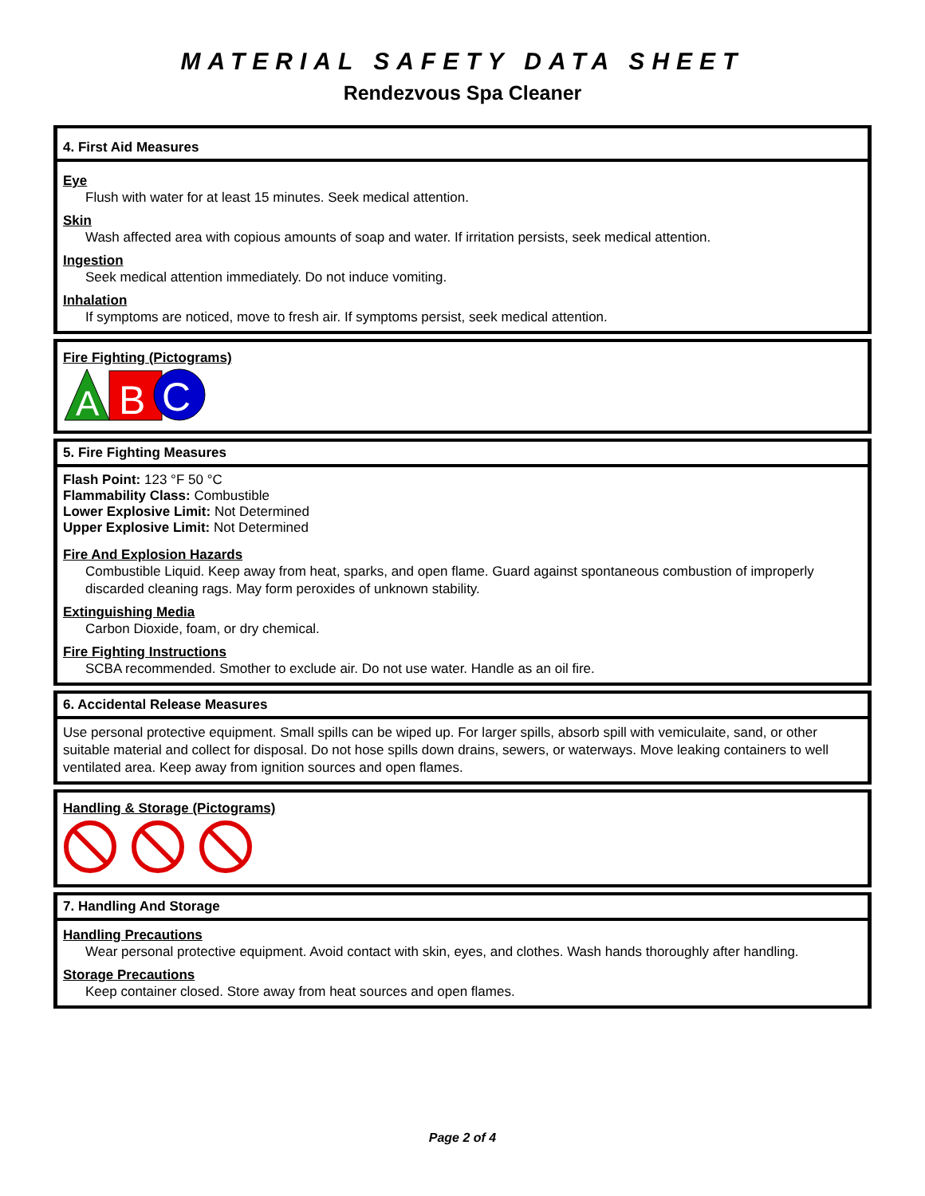MATERIAL SAFETY DATA SHEET
Rendezvous Spa Cleaner
4. First Aid Measures
Eye
Flush with water for at least 15 minutes. Seek medical attention.
Skin
Wash affected area with copious amounts of soap and water. If irritation persists, seek medical attention.
Ingestion
Seek medical attention immediately. Do not induce vomiting.
Inhalation
If symptoms are noticed, move to fresh air. If symptoms persist, seek medical attention.
Fire Fighting (Pictograms)
A
B
C
5. Fire Fighting Measures
Flash Point: 123 °F 50 °C
Flammability Class: Combustible
Lower Explosive Limit: Not Determined
Upper Explosive Limit: Not Determined
Fire And Explosion Hazards
Combustible Liquid. Keep away from heat, sparks, and open flame. Guard against spontaneous combustion of improperly discarded cleaning rags. May form peroxides of unknown stability.
Extinguishing Media
Carbon Dioxide, foam, or dry chemical.
Fire Fighting Instructions
SCBA recommended. Smother to exclude air. Do not use water. Handle as an oil fire.
6. Accidental Release Measures
Use personal protective equipment. Small spills can be wiped up. For larger spills, absorb spill with vemiculaite, sand, or other suitable material and collect for disposal. Do not hose spills down drains, sewers, or waterways. Move leaking containers to well ventilated area. Keep away from ignition sources and open flames.
Handling & Storage (Pictograms)
7. Handling And Storage
Handling Precautions
Wear personal protective equipment. Avoid contact with skin, eyes, and clothes. Wash hands thoroughly after handling.
Storage Precautions
Keep container closed. Store away from heat sources and open flames.
Page 2 of 4